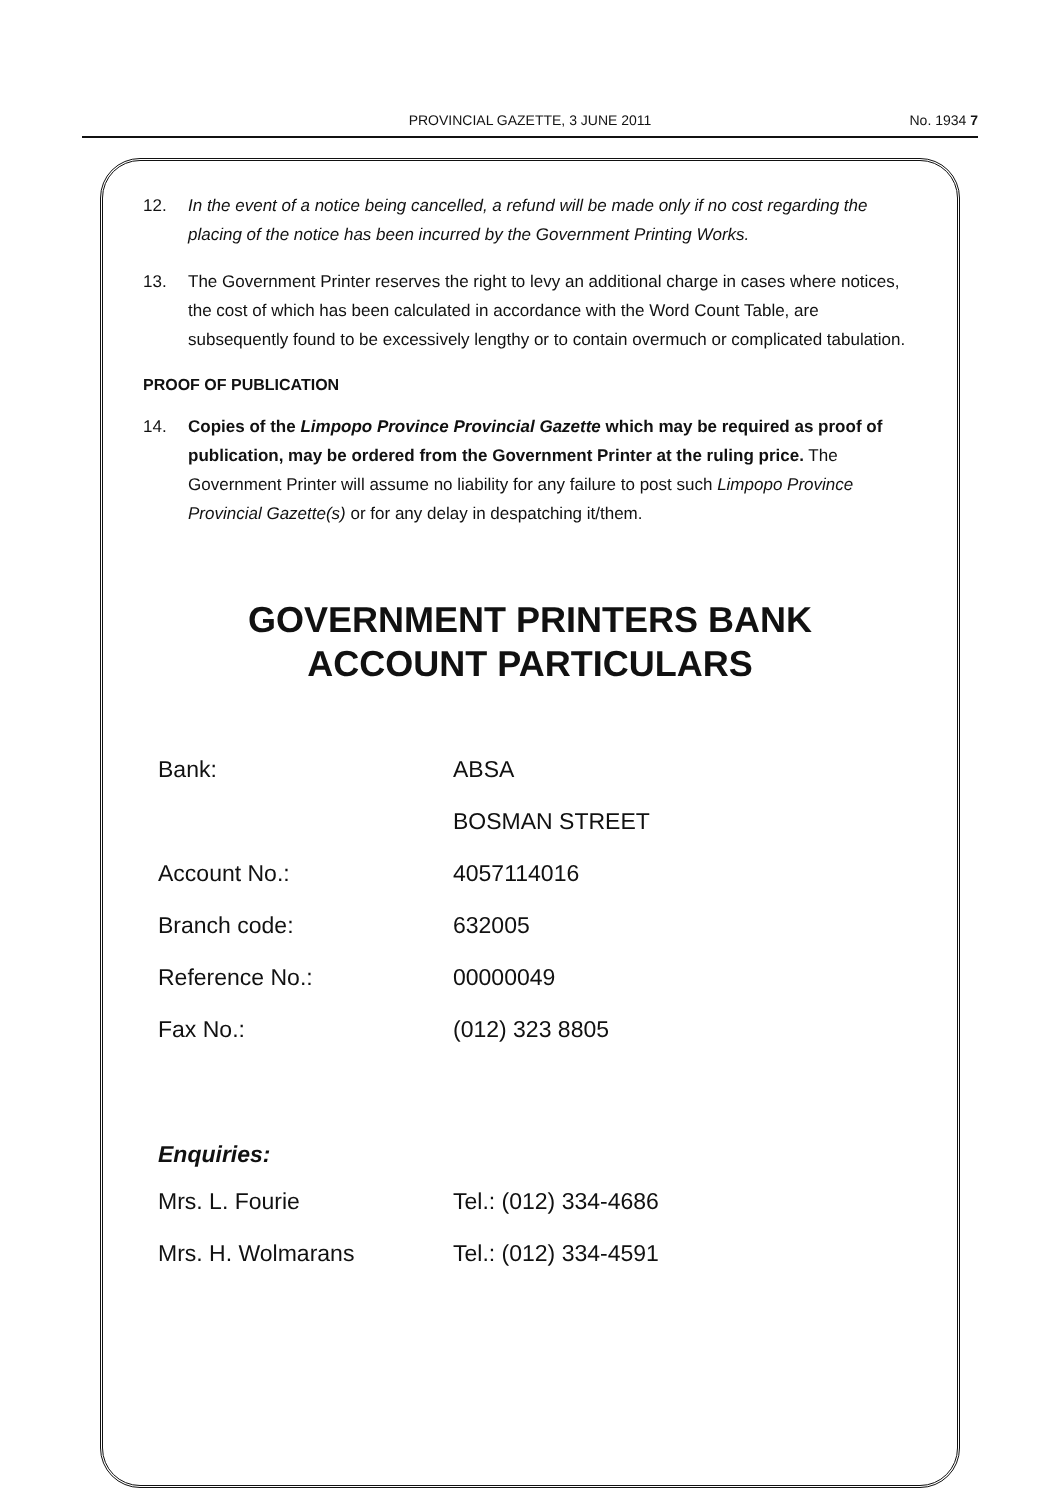PROVINCIAL GAZETTE, 3 JUNE 2011
No. 1934 7
12. In the event of a notice being cancelled, a refund will be made only if no cost regarding the placing of the notice has been incurred by the Government Printing Works.
13. The Government Printer reserves the right to levy an additional charge in cases where notices, the cost of which has been calculated in accordance with the Word Count Table, are subsequently found to be excessively lengthy or to contain overmuch or complicated tabulation.
PROOF OF PUBLICATION
14. Copies of the Limpopo Province Provincial Gazette which may be required as proof of publication, may be ordered from the Government Printer at the ruling price. The Government Printer will assume no liability for any failure to post such Limpopo Province Provincial Gazette(s) or for any delay in despatching it/them.
GOVERNMENT PRINTERS BANK
ACCOUNT PARTICULARS
| Bank: | ABSA |
| | BOSMAN STREET |
| Account No.: | 4057114016 |
| Branch code: | 632005 |
| Reference No.: | 00000049 |
| Fax No.: | (012) 323 8805 |
| Enquiries: | |
| Mrs. L. Fourie | Tel.: (012) 334-4686 |
| Mrs. H. Wolmarans | Tel.: (012) 334-4591 |